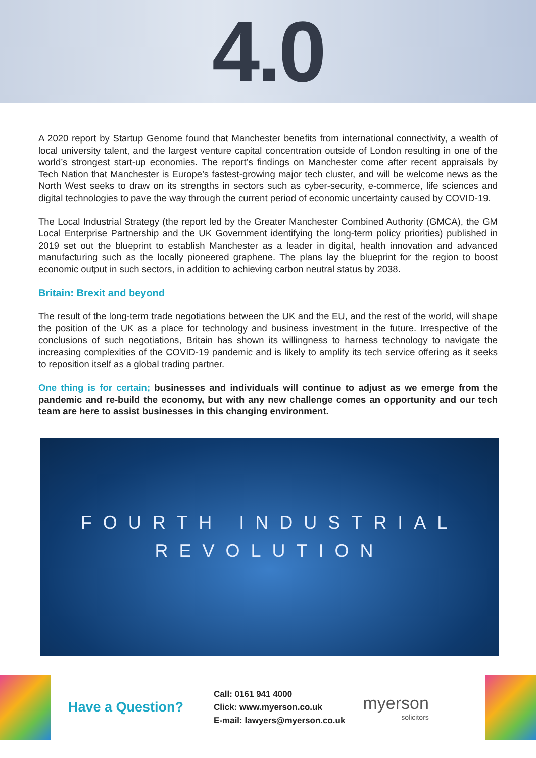4.0
A 2020 report by Startup Genome found that Manchester benefits from international connectivity, a wealth of local university talent, and the largest venture capital concentration outside of London resulting in one of the world’s strongest start-up economies. The report’s findings on Manchester come after recent appraisals by Tech Nation that Manchester is Europe’s fastest-growing major tech cluster, and will be welcome news as the North West seeks to draw on its strengths in sectors such as cyber-security, e-commerce, life sciences and digital technologies to pave the way through the current period of economic uncertainty caused by COVID-19.
The Local Industrial Strategy (the report led by the Greater Manchester Combined Authority (GMCA), the GM Local Enterprise Partnership and the UK Government identifying the long-term policy priorities) published in 2019 set out the blueprint to establish Manchester as a leader in digital, health innovation and advanced manufacturing such as the locally pioneered graphene. The plans lay the blueprint for the region to boost economic output in such sectors, in addition to achieving carbon neutral status by 2038.
Britain: Brexit and beyond
The result of the long-term trade negotiations between the UK and the EU, and the rest of the world, will shape the position of the UK as a place for technology and business investment in the future. Irrespective of the conclusions of such negotiations, Britain has shown its willingness to harness technology to navigate the increasing complexities of the COVID-19 pandemic and is likely to amplify its tech service offering as it seeks to reposition itself as a global trading partner.
One thing is for certain; businesses and individuals will continue to adjust as we emerge from the pandemic and re-build the economy, but with any new challenge comes an opportunity and our tech team are here to assist businesses in this changing environment.
FOURTH INDUSTRIAL
REVOLUTION
Have a Question?
Call: 0161 941 4000
Click: www.myerson.co.uk
E-mail: lawyers@myerson.co.uk
myerson
solicitors